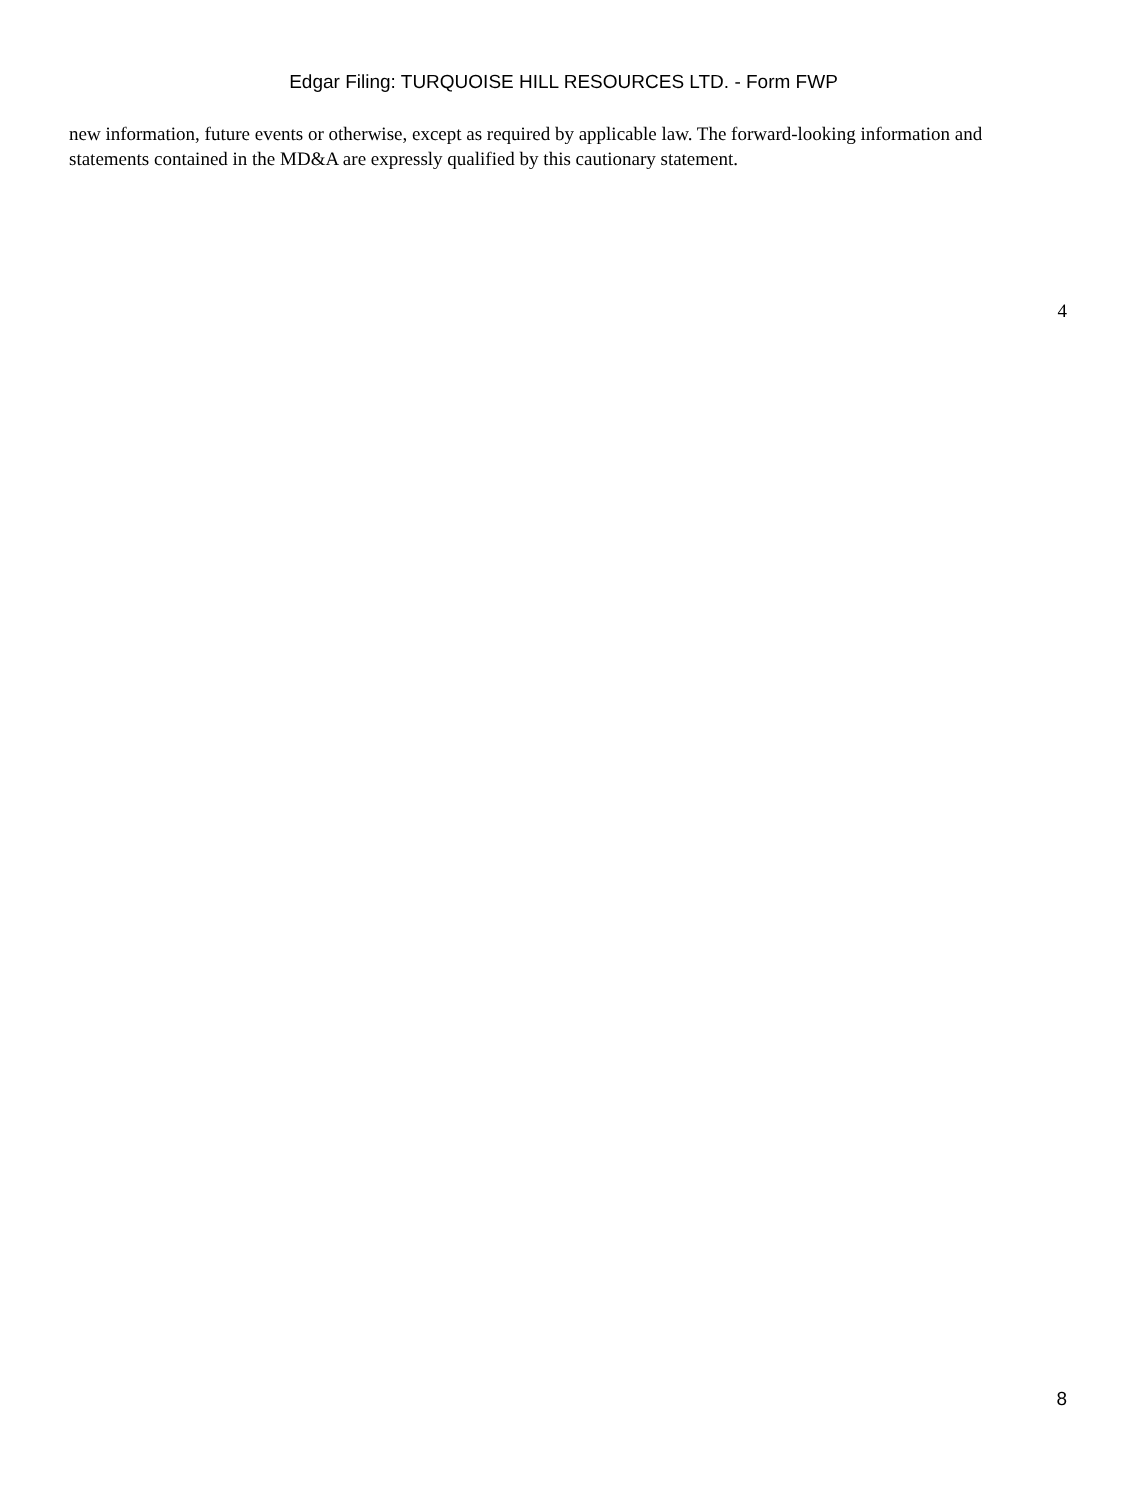Edgar Filing: TURQUOISE HILL RESOURCES LTD. - Form FWP
new information, future events or otherwise, except as required by applicable law. The forward-looking information and statements contained in the MD&A are expressly qualified by this cautionary statement.
4
8